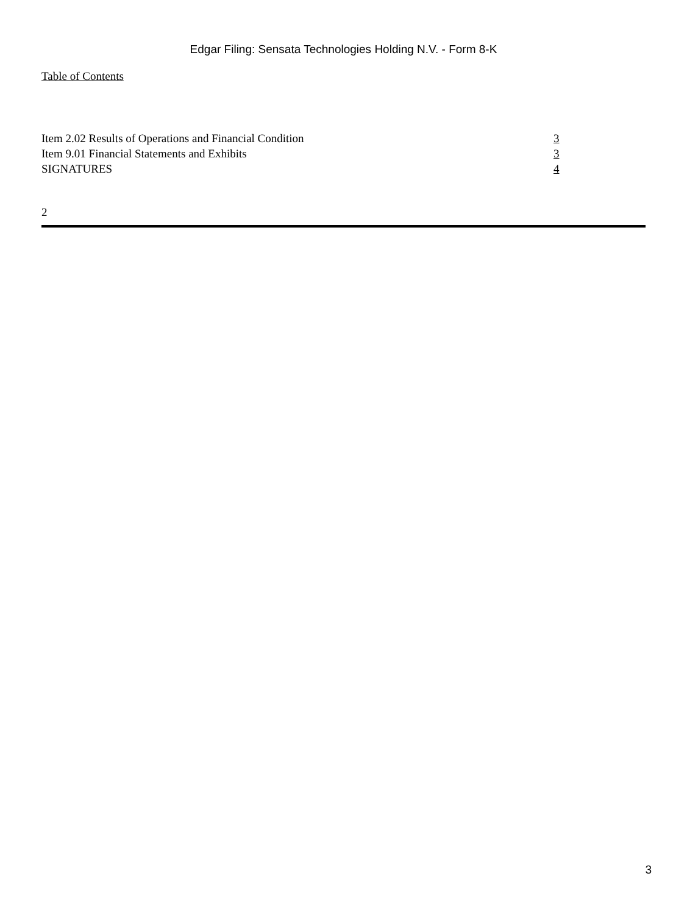Edgar Filing: Sensata Technologies Holding N.V. - Form 8-K
Table of Contents
| Item 2.02 Results of Operations and Financial Condition | 3 |
| Item 9.01 Financial Statements and Exhibits | 3 |
| SIGNATURES | 4 |
2
3